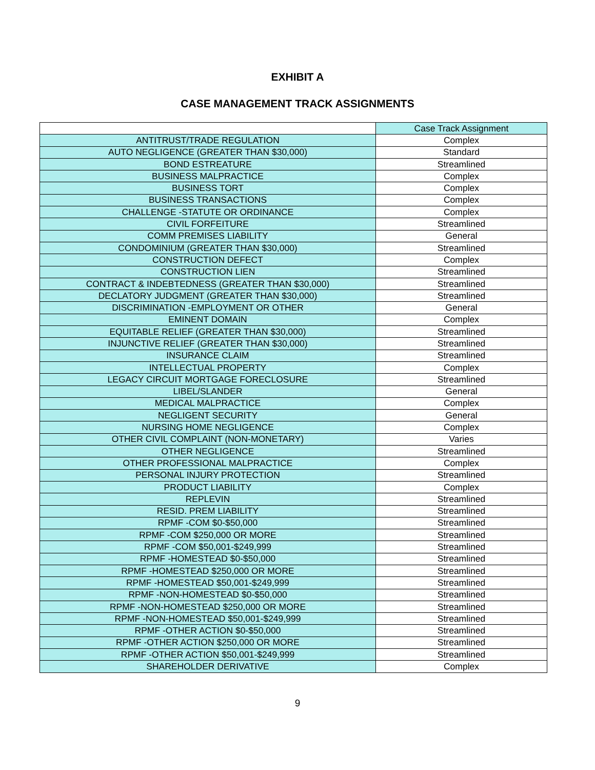EXHIBIT A
CASE MANAGEMENT TRACK ASSIGNMENTS
| | Case Track Assignment |
| --- | --- |
| ANTITRUST/TRADE REGULATION | Complex |
| AUTO NEGLIGENCE (GREATER THAN $30,000) | Standard |
| BOND ESTREATURE | Streamlined |
| BUSINESS MALPRACTICE | Complex |
| BUSINESS TORT | Complex |
| BUSINESS TRANSACTIONS | Complex |
| CHALLENGE -STATUTE OR ORDINANCE | Complex |
| CIVIL FORFEITURE | Streamlined |
| COMM PREMISES LIABILITY | General |
| CONDOMINIUM (GREATER THAN $30,000) | Streamlined |
| CONSTRUCTION DEFECT | Complex |
| CONSTRUCTION LIEN | Streamlined |
| CONTRACT & INDEBTEDNESS (GREATER THAN $30,000) | Streamlined |
| DECLATORY JUDGMENT (GREATER THAN $30,000) | Streamlined |
| DISCRIMINATION -EMPLOYMENT OR OTHER | General |
| EMINENT DOMAIN | Complex |
| EQUITABLE RELIEF (GREATER THAN $30,000) | Streamlined |
| INJUNCTIVE RELIEF (GREATER THAN $30,000) | Streamlined |
| INSURANCE CLAIM | Streamlined |
| INTELLECTUAL PROPERTY | Complex |
| LEGACY CIRCUIT MORTGAGE FORECLOSURE | Streamlined |
| LIBEL/SLANDER | General |
| MEDICAL MALPRACTICE | Complex |
| NEGLIGENT SECURITY | General |
| NURSING HOME NEGLIGENCE | Complex |
| OTHER CIVIL COMPLAINT (NON-MONETARY) | Varies |
| OTHER NEGLIGENCE | Streamlined |
| OTHER PROFESSIONAL MALPRACTICE | Complex |
| PERSONAL INJURY PROTECTION | Streamlined |
| PRODUCT LIABILITY | Complex |
| REPLEVIN | Streamlined |
| RESID. PREM LIABILITY | Streamlined |
| RPMF -COM $0-$50,000 | Streamlined |
| RPMF -COM $250,000 OR MORE | Streamlined |
| RPMF -COM $50,001-$249,999 | Streamlined |
| RPMF -HOMESTEAD $0-$50,000 | Streamlined |
| RPMF -HOMESTEAD $250,000 OR MORE | Streamlined |
| RPMF -HOMESTEAD $50,001-$249,999 | Streamlined |
| RPMF -NON-HOMESTEAD $0-$50,000 | Streamlined |
| RPMF -NON-HOMESTEAD $250,000 OR MORE | Streamlined |
| RPMF -NON-HOMESTEAD $50,001-$249,999 | Streamlined |
| RPMF -OTHER ACTION $0-$50,000 | Streamlined |
| RPMF -OTHER ACTION $250,000 OR MORE | Streamlined |
| RPMF -OTHER ACTION $50,001-$249,999 | Streamlined |
| SHAREHOLDER DERIVATIVE | Complex |
9